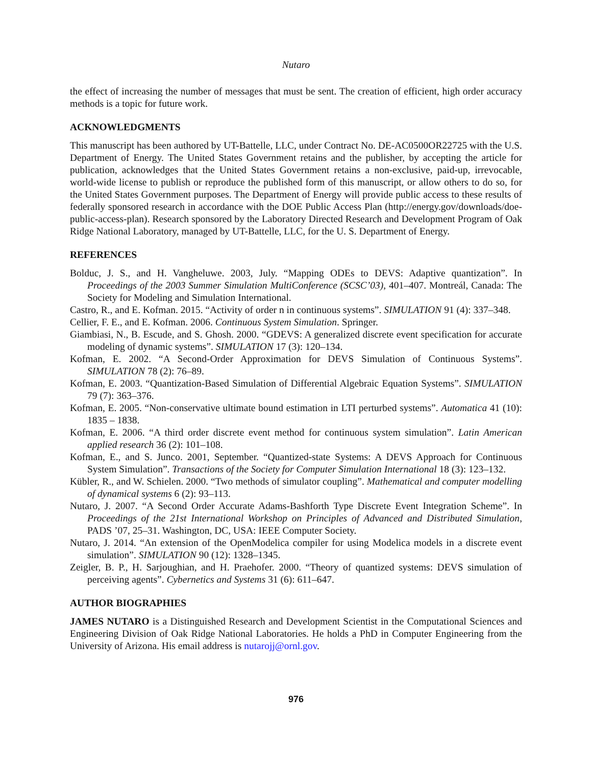Nutaro
the effect of increasing the number of messages that must be sent. The creation of efficient, high order accuracy methods is a topic for future work.
ACKNOWLEDGMENTS
This manuscript has been authored by UT-Battelle, LLC, under Contract No. DE-AC0500OR22725 with the U.S. Department of Energy. The United States Government retains and the publisher, by accepting the article for publication, acknowledges that the United States Government retains a non-exclusive, paid-up, irrevocable, world-wide license to publish or reproduce the published form of this manuscript, or allow others to do so, for the United States Government purposes. The Department of Energy will provide public access to these results of federally sponsored research in accordance with the DOE Public Access Plan (http://energy.gov/downloads/doe-public-access-plan). Research sponsored by the Laboratory Directed Research and Development Program of Oak Ridge National Laboratory, managed by UT-Battelle, LLC, for the U. S. Department of Energy.
REFERENCES
Bolduc, J. S., and H. Vangheluwe. 2003, July. “Mapping ODEs to DEVS: Adaptive quantization”. In Proceedings of the 2003 Summer Simulation MultiConference (SCSC’03), 401–407. Montreál, Canada: The Society for Modeling and Simulation International.
Castro, R., and E. Kofman. 2015. “Activity of order n in continuous systems”. SIMULATION 91 (4): 337–348.
Cellier, F. E., and E. Kofman. 2006. Continuous System Simulation. Springer.
Giambiasi, N., B. Escude, and S. Ghosh. 2000. “GDEVS: A generalized discrete event specification for accurate modeling of dynamic systems”. SIMULATION 17 (3): 120–134.
Kofman, E. 2002. “A Second-Order Approximation for DEVS Simulation of Continuous Systems”. SIMULATION 78 (2): 76–89.
Kofman, E. 2003. “Quantization-Based Simulation of Differential Algebraic Equation Systems”. SIMULATION 79 (7): 363–376.
Kofman, E. 2005. “Non-conservative ultimate bound estimation in LTI perturbed systems”. Automatica 41 (10): 1835 – 1838.
Kofman, E. 2006. “A third order discrete event method for continuous system simulation”. Latin American applied research 36 (2): 101–108.
Kofman, E., and S. Junco. 2001, September. “Quantized-state Systems: A DEVS Approach for Continuous System Simulation”. Transactions of the Society for Computer Simulation International 18 (3): 123–132.
Kübler, R., and W. Schielen. 2000. “Two methods of simulator coupling”. Mathematical and computer modelling of dynamical systems 6 (2): 93–113.
Nutaro, J. 2007. “A Second Order Accurate Adams-Bashforth Type Discrete Event Integration Scheme”. In Proceedings of the 21st International Workshop on Principles of Advanced and Distributed Simulation, PADS ’07, 25–31. Washington, DC, USA: IEEE Computer Society.
Nutaro, J. 2014. “An extension of the OpenModelica compiler for using Modelica models in a discrete event simulation”. SIMULATION 90 (12): 1328–1345.
Zeigler, B. P., H. Sarjoughian, and H. Praehofer. 2000. “Theory of quantized systems: DEVS simulation of perceiving agents”. Cybernetics and Systems 31 (6): 611–647.
AUTHOR BIOGRAPHIES
JAMES NUTARO is a Distinguished Research and Development Scientist in the Computational Sciences and Engineering Division of Oak Ridge National Laboratories. He holds a PhD in Computer Engineering from the University of Arizona. His email address is nutarojj@ornl.gov.
976